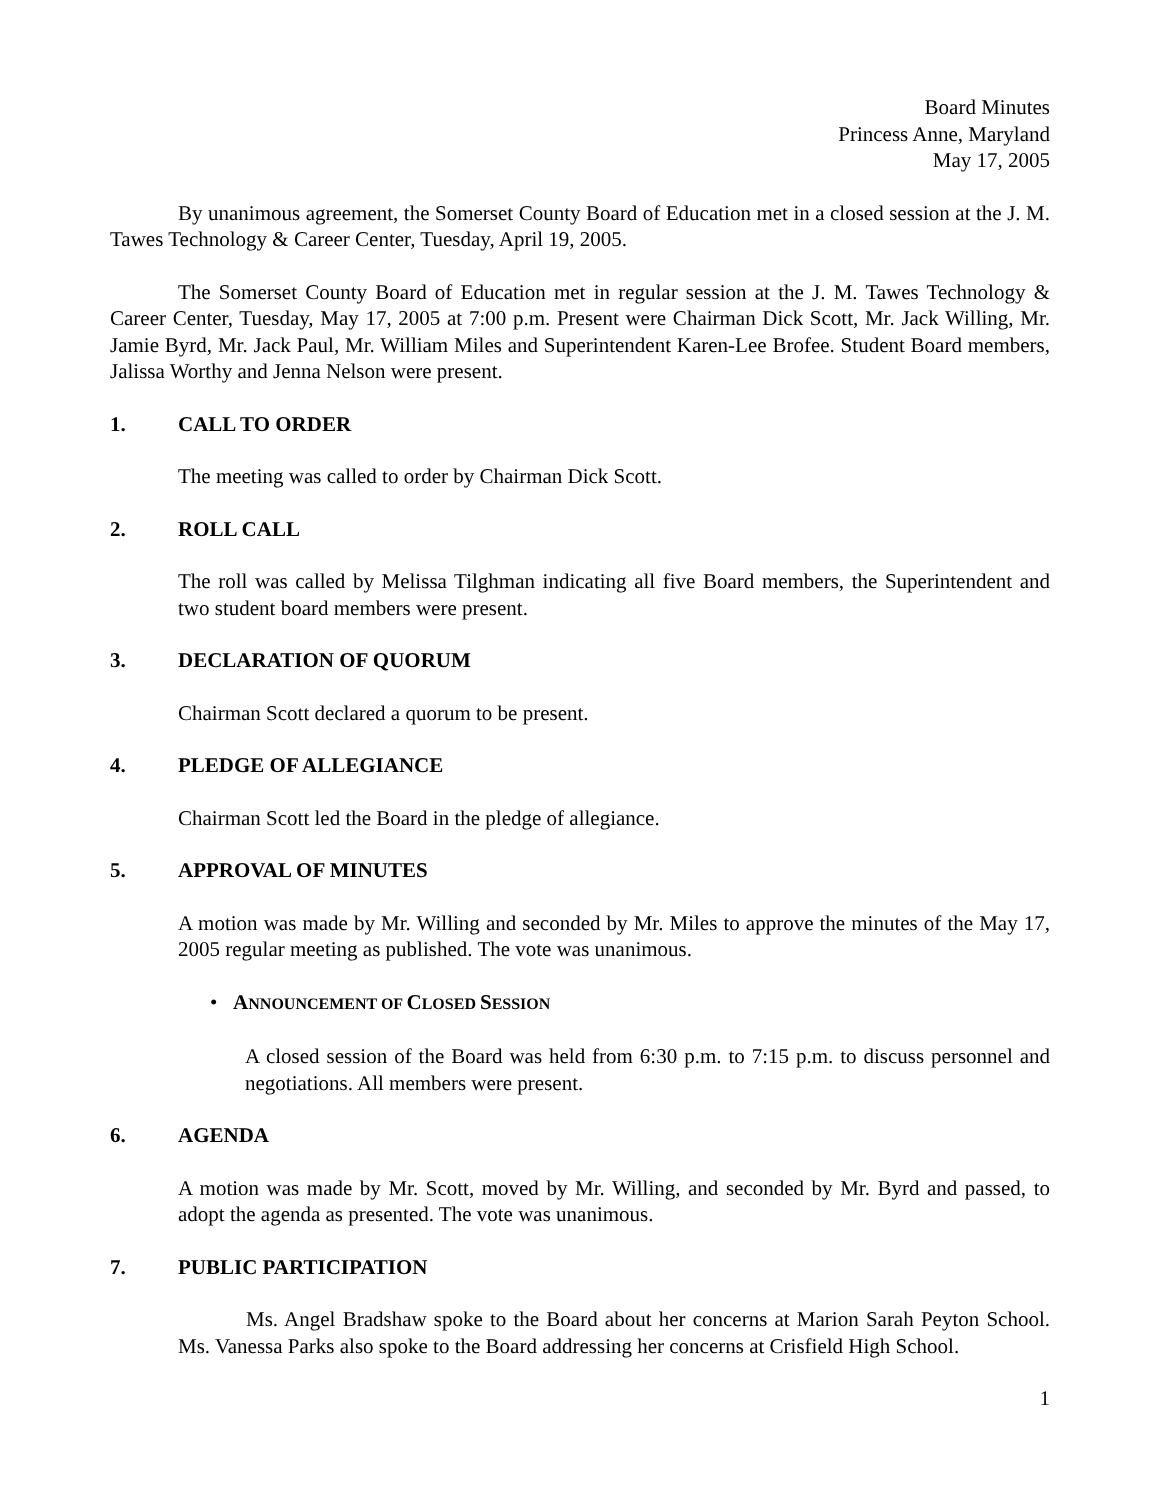Board Minutes
Princess Anne, Maryland
May 17, 2005
By unanimous agreement, the Somerset County Board of Education met in a closed session at the J. M. Tawes Technology & Career Center, Tuesday, April 19, 2005.
The Somerset County Board of Education met in regular session at the J. M. Tawes Technology & Career Center, Tuesday, May 17, 2005 at 7:00 p.m. Present were Chairman Dick Scott, Mr. Jack Willing, Mr. Jamie Byrd, Mr. Jack Paul, Mr. William Miles and Superintendent Karen-Lee Brofee. Student Board members, Jalissa Worthy and Jenna Nelson were present.
1. CALL TO ORDER
The meeting was called to order by Chairman Dick Scott.
2. ROLL CALL
The roll was called by Melissa Tilghman indicating all five Board members, the Superintendent and two student board members were present.
3. DECLARATION OF QUORUM
Chairman Scott declared a quorum to be present.
4. PLEDGE OF ALLEGIANCE
Chairman Scott led the Board in the pledge of allegiance.
5. APPROVAL OF MINUTES
A motion was made by Mr. Willing and seconded by Mr. Miles to approve the minutes of the May 17, 2005 regular meeting as published. The vote was unanimous.
• ANNOUNCEMENT OF CLOSED SESSION
A closed session of the Board was held from 6:30 p.m. to 7:15 p.m. to discuss personnel and negotiations. All members were present.
6. AGENDA
A motion was made by Mr. Scott, moved by Mr. Willing, and seconded by Mr. Byrd and passed, to adopt the agenda as presented. The vote was unanimous.
7. PUBLIC PARTICIPATION
Ms. Angel Bradshaw spoke to the Board about her concerns at Marion Sarah Peyton School. Ms. Vanessa Parks also spoke to the Board addressing her concerns at Crisfield High School.
1